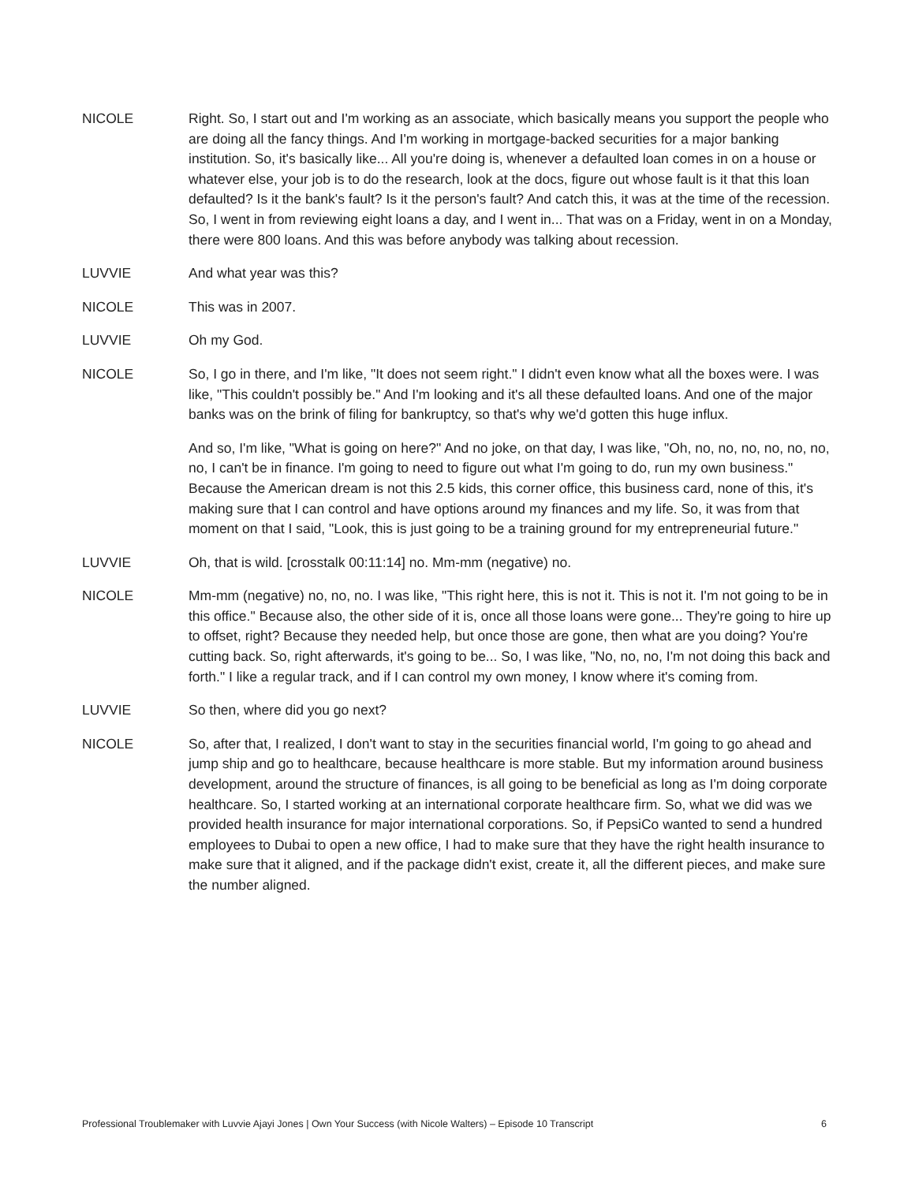NICOLE Right. So, I start out and I'm working as an associate, which basically means you support the people who are doing all the fancy things. And I'm working in mortgage-backed securities for a major banking institution. So, it's basically like... All you're doing is, whenever a defaulted loan comes in on a house or whatever else, your job is to do the research, look at the docs, figure out whose fault is it that this loan defaulted? Is it the bank's fault? Is it the person's fault? And catch this, it was at the time of the recession. So, I went in from reviewing eight loans a day, and I went in... That was on a Friday, went in on a Monday, there were 800 loans. And this was before anybody was talking about recession.
LUVVIE And what year was this?
NICOLE This was in 2007.
LUVVIE Oh my God.
NICOLE So, I go in there, and I'm like, "It does not seem right." I didn't even know what all the boxes were. I was like, "This couldn't possibly be." And I'm looking and it's all these defaulted loans. And one of the major banks was on the brink of filing for bankruptcy, so that's why we'd gotten this huge influx.
And so, I'm like, "What is going on here?" And no joke, on that day, I was like, "Oh, no, no, no, no, no, no, no, I can't be in finance. I'm going to need to figure out what I'm going to do, run my own business." Because the American dream is not this 2.5 kids, this corner office, this business card, none of this, it's making sure that I can control and have options around my finances and my life. So, it was from that moment on that I said, "Look, this is just going to be a training ground for my entrepreneurial future."
LUVVIE Oh, that is wild. [crosstalk 00:11:14] no. Mm-mm (negative) no.
NICOLE Mm-mm (negative) no, no, no. I was like, "This right here, this is not it. This is not it. I'm not going to be in this office." Because also, the other side of it is, once all those loans were gone... They're going to hire up to offset, right? Because they needed help, but once those are gone, then what are you doing? You're cutting back. So, right afterwards, it's going to be... So, I was like, "No, no, no, I'm not doing this back and forth." I like a regular track, and if I can control my own money, I know where it's coming from.
LUVVIE So then, where did you go next?
NICOLE So, after that, I realized, I don't want to stay in the securities financial world, I'm going to go ahead and jump ship and go to healthcare, because healthcare is more stable. But my information around business development, around the structure of finances, is all going to be beneficial as long as I'm doing corporate healthcare. So, I started working at an international corporate healthcare firm. So, what we did was we provided health insurance for major international corporations. So, if PepsiCo wanted to send a hundred employees to Dubai to open a new office, I had to make sure that they have the right health insurance to make sure that it aligned, and if the package didn't exist, create it, all the different pieces, and make sure the number aligned.
Professional Troublemaker with Luvvie Ajayi Jones | Own Your Success (with Nicole Walters) – Episode 10 Transcript 6